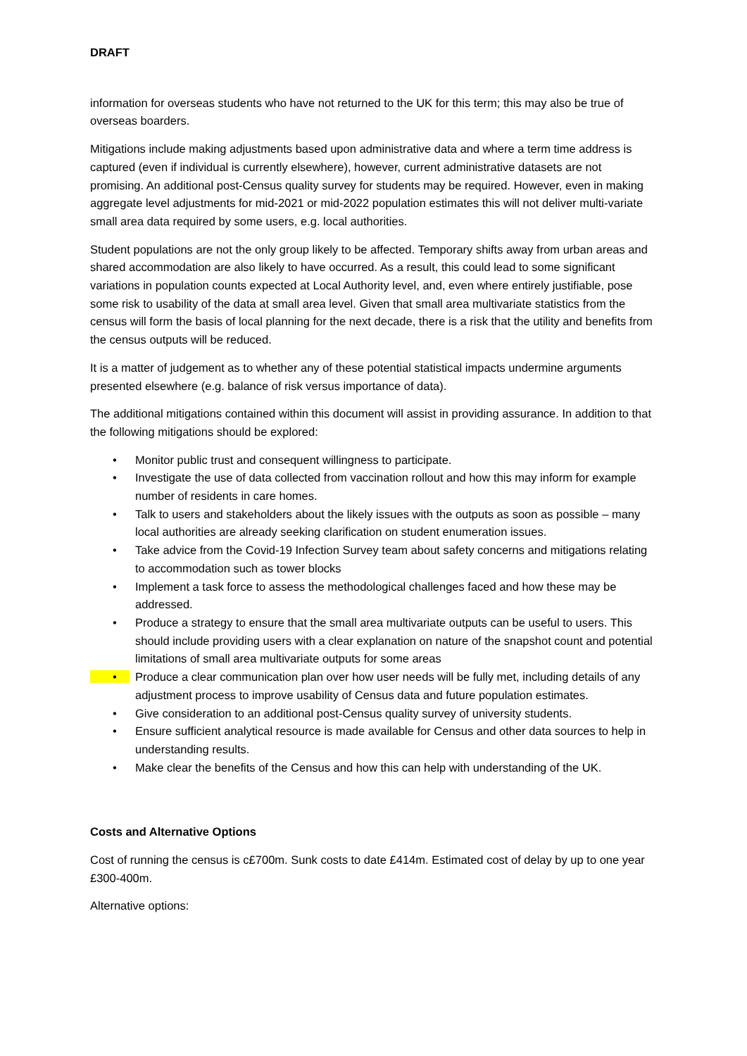DRAFT
information for overseas students who have not returned to the UK for this term; this may also be true of overseas boarders.
Mitigations include making adjustments based upon administrative data and where a term time address is captured (even if individual is currently elsewhere), however, current administrative datasets are not promising. An additional post-Census quality survey for students may be required. However, even in making aggregate level adjustments for mid-2021 or mid-2022 population estimates this will not deliver multi-variate small area data required by some users, e.g. local authorities.
Student populations are not the only group likely to be affected. Temporary shifts away from urban areas and shared accommodation are also likely to have occurred. As a result, this could lead to some significant variations in population counts expected at Local Authority level, and, even where entirely justifiable, pose some risk to usability of the data at small area level. Given that small area multivariate statistics from the census will form the basis of local planning for the next decade, there is a risk that the utility and benefits from the census outputs will be reduced.
It is a matter of judgement as to whether any of these potential statistical impacts undermine arguments presented elsewhere (e.g. balance of risk versus importance of data).
The additional mitigations contained within this document will assist in providing assurance. In addition to that the following mitigations should be explored:
• Monitor public trust and consequent willingness to participate.
• Investigate the use of data collected from vaccination rollout and how this may inform for example number of residents in care homes.
• Talk to users and stakeholders about the likely issues with the outputs as soon as possible – many local authorities are already seeking clarification on student enumeration issues.
• Take advice from the Covid-19 Infection Survey team about safety concerns and mitigations relating to accommodation such as tower blocks
• Implement a task force to assess the methodological challenges faced and how these may be addressed.
• Produce a strategy to ensure that the small area multivariate outputs can be useful to users. This should include providing users with a clear explanation on nature of the snapshot count and potential limitations of small area multivariate outputs for some areas
• Produce a clear communication plan over how user needs will be fully met, including details of any adjustment process to improve usability of Census data and future population estimates.
• Give consideration to an additional post-Census quality survey of university students.
• Ensure sufficient analytical resource is made available for Census and other data sources to help in understanding results.
• Make clear the benefits of the Census and how this can help with understanding of the UK.
Costs and Alternative Options
Cost of running the census is c£700m. Sunk costs to date £414m. Estimated cost of delay by up to one year £300-400m.
Alternative options: